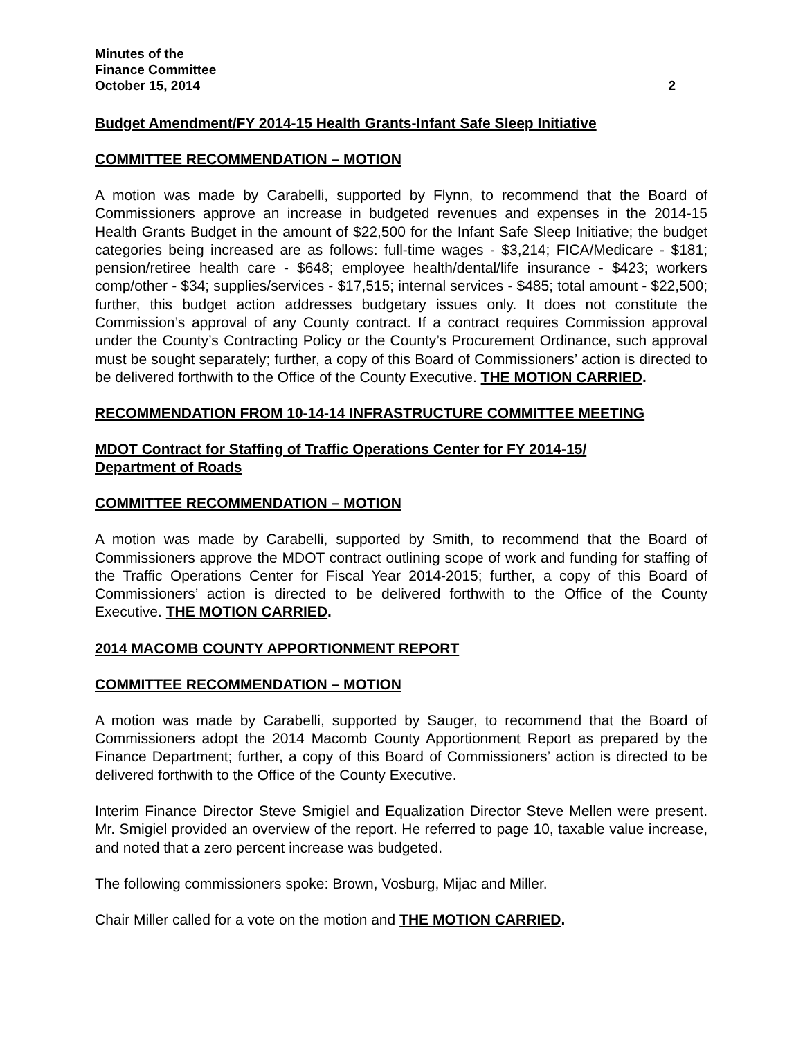Minutes of the
Finance Committee
October 15, 2014 2
Budget Amendment/FY 2014-15 Health Grants-Infant Safe Sleep Initiative
COMMITTEE RECOMMENDATION – MOTION
A motion was made by Carabelli, supported by Flynn, to recommend that the Board of Commissioners approve an increase in budgeted revenues and expenses in the 2014-15 Health Grants Budget in the amount of $22,500 for the Infant Safe Sleep Initiative; the budget categories being increased are as follows: full-time wages - $3,214; FICA/Medicare - $181; pension/retiree health care - $648; employee health/dental/life insurance - $423; workers comp/other - $34; supplies/services - $17,515; internal services - $485; total amount - $22,500; further, this budget action addresses budgetary issues only. It does not constitute the Commission’s approval of any County contract. If a contract requires Commission approval under the County’s Contracting Policy or the County’s Procurement Ordinance, such approval must be sought separately; further, a copy of this Board of Commissioners’ action is directed to be delivered forthwith to the Office of the County Executive. THE MOTION CARRIED.
RECOMMENDATION FROM 10-14-14 INFRASTRUCTURE COMMITTEE MEETING
MDOT Contract for Staffing of Traffic Operations Center for FY 2014-15/
Department of Roads
COMMITTEE RECOMMENDATION – MOTION
A motion was made by Carabelli, supported by Smith, to recommend that the Board of Commissioners approve the MDOT contract outlining scope of work and funding for staffing of the Traffic Operations Center for Fiscal Year 2014-2015; further, a copy of this Board of Commissioners’ action is directed to be delivered forthwith to the Office of the County Executive. THE MOTION CARRIED.
2014 MACOMB COUNTY APPORTIONMENT REPORT
COMMITTEE RECOMMENDATION – MOTION
A motion was made by Carabelli, supported by Sauger, to recommend that the Board of Commissioners adopt the 2014 Macomb County Apportionment Report as prepared by the Finance Department; further, a copy of this Board of Commissioners’ action is directed to be delivered forthwith to the Office of the County Executive.
Interim Finance Director Steve Smigiel and Equalization Director Steve Mellen were present. Mr. Smigiel provided an overview of the report. He referred to page 10, taxable value increase, and noted that a zero percent increase was budgeted.
The following commissioners spoke: Brown, Vosburg, Mijac and Miller.
Chair Miller called for a vote on the motion and THE MOTION CARRIED.